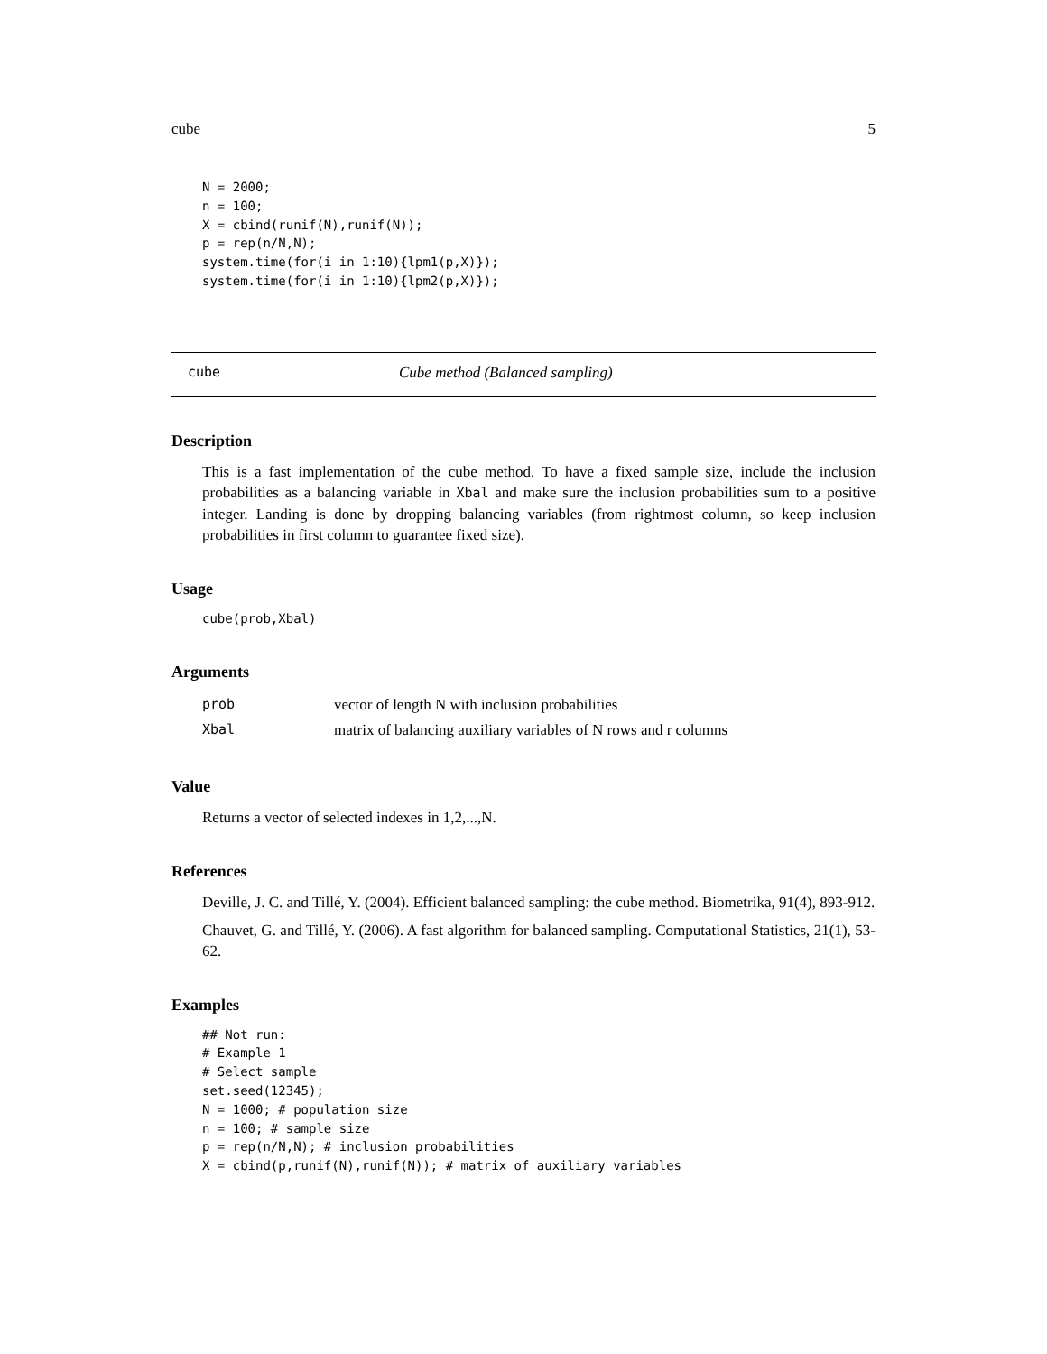cube 5
N = 2000;
n = 100;
X = cbind(runif(N),runif(N));
p = rep(n/N,N);
system.time(for(i in 1:10){lpm1(p,X)});
system.time(for(i in 1:10){lpm2(p,X)});
cube Cube method (Balanced sampling)
Description
This is a fast implementation of the cube method. To have a fixed sample size, include the inclusion probabilities as a balancing variable in Xbal and make sure the inclusion probabilities sum to a positive integer. Landing is done by dropping balancing variables (from rightmost column, so keep inclusion probabilities in first column to guarantee fixed size).
Usage
cube(prob,Xbal)
Arguments
| prob | vector of length N with inclusion probabilities |
| Xbal | matrix of balancing auxiliary variables of N rows and r columns |
Value
Returns a vector of selected indexes in 1,2,...,N.
References
Deville, J. C. and Tillé, Y. (2004). Efficient balanced sampling: the cube method. Biometrika, 91(4), 893-912.
Chauvet, G. and Tillé, Y. (2006). A fast algorithm for balanced sampling. Computational Statistics, 21(1), 53-62.
Examples
## Not run:
# Example 1
# Select sample
set.seed(12345);
N = 1000; # population size
n = 100; # sample size
p = rep(n/N,N); # inclusion probabilities
X = cbind(p,runif(N),runif(N)); # matrix of auxiliary variables